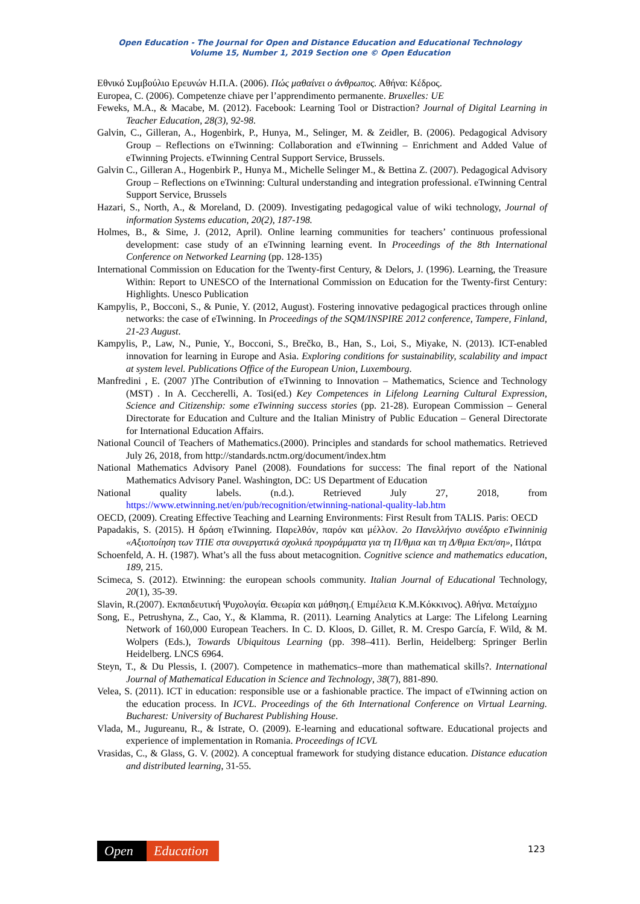Open Education - The Journal for Open and Distance Education and Educational Technology
Volume 15, Number 1, 2019 Section one © Open Education
Εθνικό Συμβούλιο Ερευνών Η.Π.Α. (2006). Πώς μαθαίνει ο άνθρωπος. Αθήνα: Κέδρος.
Europea, C. (2006). Competenze chiave per l’apprendimento permanente. Bruxelles: UE
Feweks, M.A., & Macabe, M. (2012). Facebook: Learning Tool or Distraction? Journal of Digital Learning in Teacher Education, 28(3), 92-98.
Galvin, C., Gilleran, A., Hogenbirk, P., Hunya, M., Selinger, M. & Zeidler, B. (2006). Pedagogical Advisory Group – Reflections on eTwinning: Collaboration and eTwinning – Enrichment and Added Value of eTwinning Projects. eTwinning Central Support Service, Brussels.
Galvin C., Gilleran A., Hogenbirk P., Hunya M., Michelle Selinger M., & Bettina Z. (2007). Pedagogical Advisory Group – Reflections on eTwinning: Cultural understanding and integration professional. eTwinning Central Support Service, Brussels
Hazari, S., North, A., & Moreland, D. (2009). Investigating pedagogical value of wiki technology, Journal of information Systems education, 20(2), 187-198.
Holmes, B., & Sime, J. (2012, April). Online learning communities for teachers’ continuous professional development: case study of an eTwinning learning event. In Proceedings of the 8th International Conference on Networked Learning (pp. 128-135)
International Commission on Education for the Twenty-first Century, & Delors, J. (1996). Learning, the Treasure Within: Report to UNESCO of the International Commission on Education for the Twenty-first Century: Highlights. Unesco Publication
Kampylis, P., Bocconi, S., & Punie, Y. (2012, August). Fostering innovative pedagogical practices through online networks: the case of eTwinning. In Proceedings of the SQM/INSPIRE 2012 conference, Tampere, Finland, 21-23 August.
Kampylis, P., Law, N., Punie, Y., Bocconi, S., Brečko, B., Han, S., Loi, S., Miyake, N. (2013). ICT-enabled innovation for learning in Europe and Asia. Exploring conditions for sustainability, scalability and impact at system level. Publications Office of the European Union, Luxembourg.
Manfredini , E. (2007 )The Contribution of eTwinning to Innovation – Mathematics, Science and Technology (MST) . In A. Ceccherelli, A. Tosi(ed.) Key Competences in Lifelong Learning Cultural Expression, Science and Citizenship: some eTwinning success stories (pp. 21-28). European Commission – General Directorate for Education and Culture and the Italian Ministry of Public Education – General Directorate for International Education Affairs.
National Council of Teachers of Mathematics.(2000). Principles and standards for school mathematics. Retrieved July 26, 2018, from http://standards.nctm.org/document/index.htm
National Mathematics Advisory Panel (2008). Foundations for success: The final report of the National Mathematics Advisory Panel. Washington, DC: US Department of Education
National quality labels. (n.d.). Retrieved July 27, 2018, from https://www.etwinning.net/en/pub/recognition/etwinning-national-quality-lab.htm
OECD, (2009). Creating Effective Teaching and Learning Environments: First Result from TALIS. Paris: OECD
Papadakis, S. (2015). Η δράση eTwinning. Παρελθόν, παρόν και μέλλον. 2ο Πανελλήνιο συνέδριο eTwinninig «Αξιοποίηση των ΤΠΕ στα συνεργατικά σχολικά προγράμματα για τη Π/θμια και τη Δ/θμια Εκπ/ση», Πάτρα
Schoenfeld, A. H. (1987). What’s all the fuss about metacognition. Cognitive science and mathematics education, 189, 215.
Scimeca, S. (2012). Etwinning: the european schools community. Italian Journal of Educational Technology, 20(1), 35-39.
Slavin, R.(2007). Εκπαιδευτική Ψυχολογία. Θεωρία και μάθηση.( Επιμέλεια Κ.Μ.Κόκκινος). Αθήνα. Μεταίχμιο
Song, E., Petrushyna, Z., Cao, Y., & Klamma, R. (2011). Learning Analytics at Large: The Lifelong Learning Network of 160,000 European Teachers. In C. D. Kloos, D. Gillet, R. M. Crespo García, F. Wild, & M. Wolpers (Eds.), Towards Ubiquitous Learning (pp. 398–411). Berlin, Heidelberg: Springer Berlin Heidelberg. LNCS 6964.
Steyn, T., & Du Plessis, I. (2007). Competence in mathematics–more than mathematical skills?. International Journal of Mathematical Education in Science and Technology, 38(7), 881-890.
Velea, S. (2011). ICT in education: responsible use or a fashionable practice. The impact of eTwinning action on the education process. In ICVL. Proceedings of the 6th International Conference on Virtual Learning. Bucharest: University of Bucharest Publishing House.
Vlada, M., Jugureanu, R., & Istrate, O. (2009). E-learning and educational software. Educational projects and experience of implementation in Romania. Proceedings of ICVL
Vrasidas, C., & Glass, G. V. (2002). A conceptual framework for studying distance education. Distance education and distributed learning, 31-55.
Open Education 123